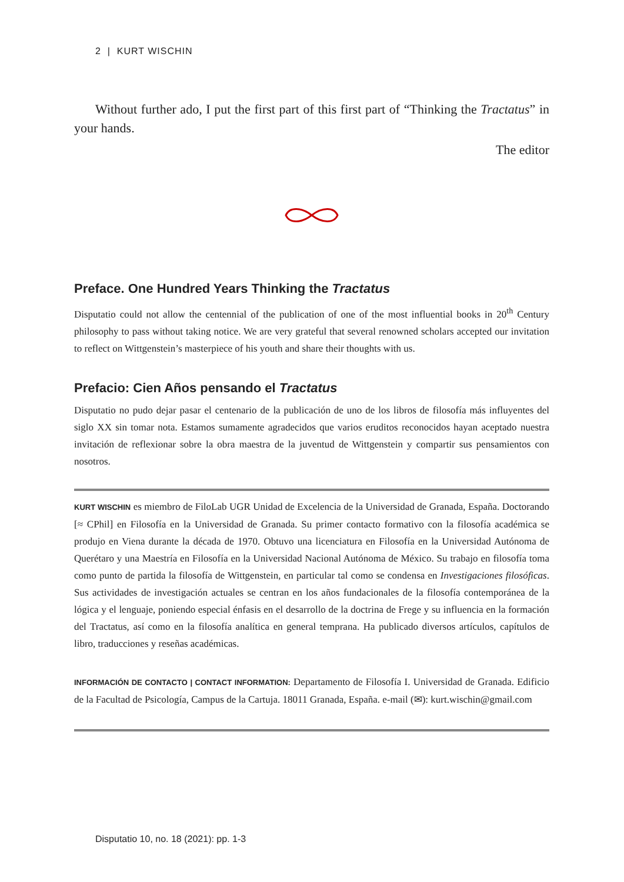2 | KURT WISCHIN
Without further ado, I put the first part of this first part of “Thinking the Tractatus” in your hands.
The editor
Preface. One Hundred Years Thinking the Tractatus
Disputatio could not allow the centennial of the publication of one of the most influential books in 20<sup>th</sup> Century philosophy to pass without taking notice. We are very grateful that several renowned scholars accepted our invitation to reflect on Wittgenstein’s masterpiece of his youth and share their thoughts with us.
Prefacio: Cien Años pensando el Tractatus
Disputatio no pudo dejar pasar el centenario de la publicación de uno de los libros de filosofía más influyentes del siglo XX sin tomar nota. Estamos sumamente agradecidos que varios eruditos reconocidos hayan aceptado nuestra invitación de reflexionar sobre la obra maestra de la juventud de Wittgenstein y compartir sus pensamientos con nosotros.
KURT WISCHIN es miembro de FiloLab UGR Unidad de Excelencia de la Universidad de Granada, España. Doctorando [≈ CPhil] en Filosofía en la Universidad de Granada. Su primer contacto formativo con la filosofía académica se produjo en Viena durante la década de 1970. Obtuvo una licenciatura en Filosofía en la Universidad Autónoma de Querétaro y una Maestría en Filosofía en la Universidad Nacional Autónoma de México. Su trabajo en filosofía toma como punto de partida la filosofía de Wittgenstein, en particular tal como se condensa en Investigaciones filosóficas. Sus actividades de investigación actuales se centran en los años fundacionales de la filosofía contemporánea de la lógica y el lenguaje, poniendo especial énfasis en el desarrollo de la doctrina de Frege y su influencia en la formación del Tractatus, así como en la filosofía analítica en general temprana. Ha publicado diversos artículos, capítulos de libro, traducciones y reseñas académicas.
INFORMACIÓN DE CONTACTO | CONTACT INFORMATION: Departamento de Filosofía I. Universidad de Granada. Edificio de la Facultad de Psicología, Campus de la Cartuja. 18011 Granada, España. e-mail (✉): kurt.wischin@gmail.com
Disputatio 10, no. 18 (2021): pp. 1-3